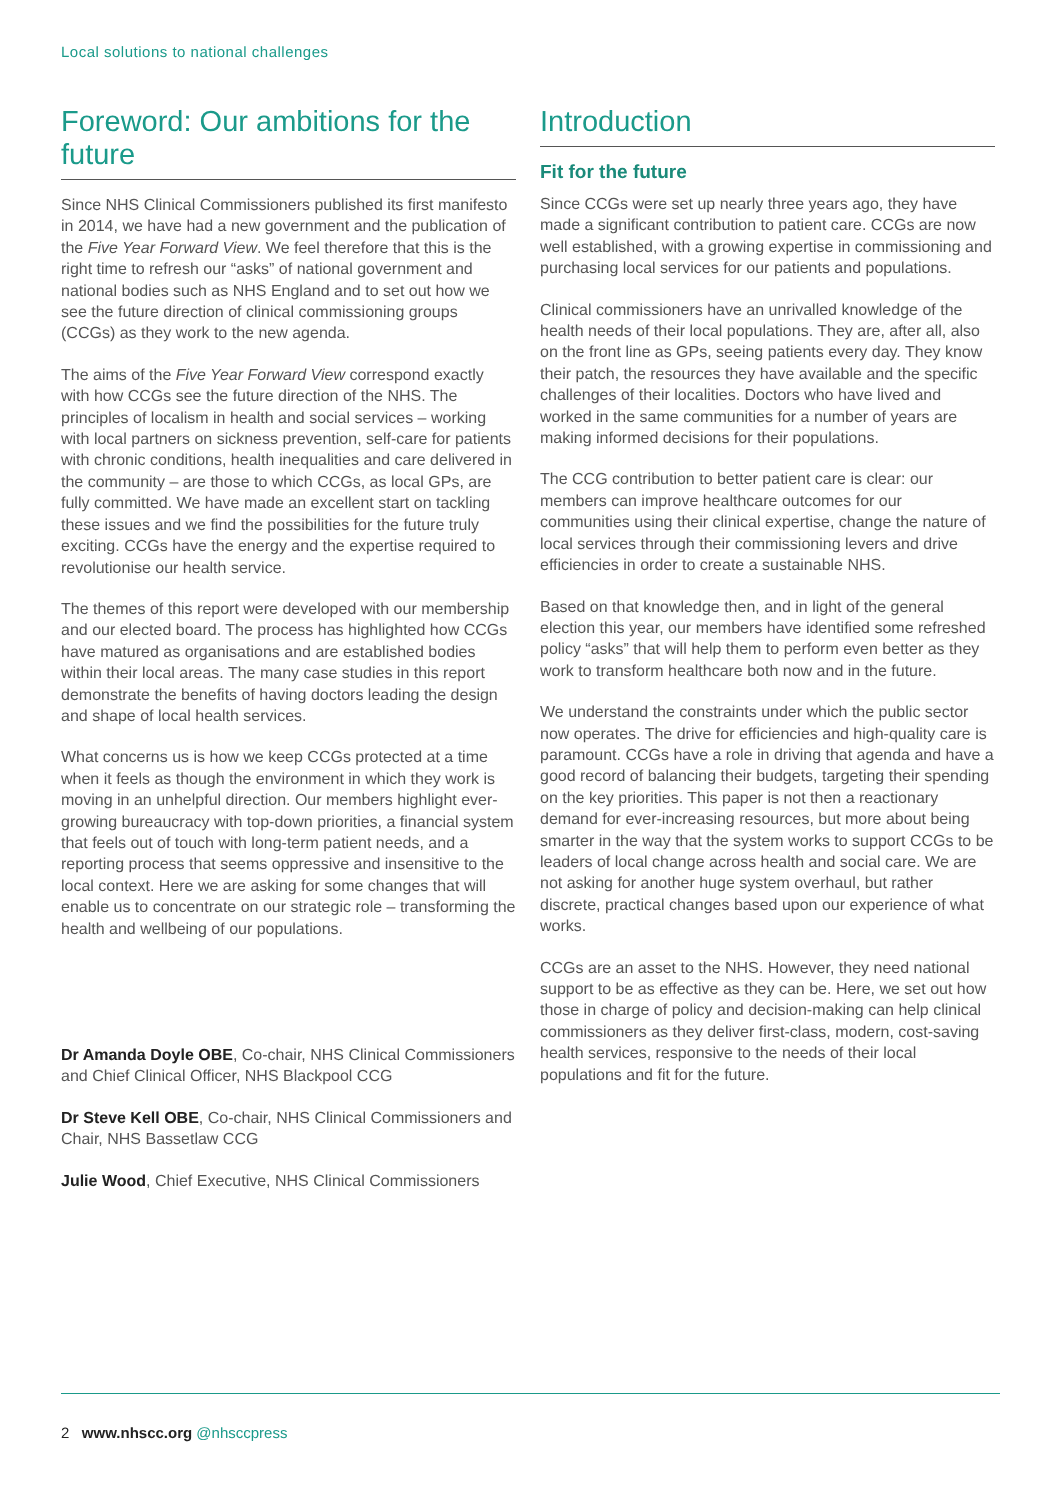Local solutions to national challenges
Foreword: Our ambitions for the future
Since NHS Clinical Commissioners published its first manifesto in 2014, we have had a new government and the publication of the Five Year Forward View. We feel therefore that this is the right time to refresh our “asks” of national government and national bodies such as NHS England and to set out how we see the future direction of clinical commissioning groups (CCGs) as they work to the new agenda.
The aims of the Five Year Forward View correspond exactly with how CCGs see the future direction of the NHS. The principles of localism in health and social services – working with local partners on sickness prevention, self-care for patients with chronic conditions, health inequalities and care delivered in the community – are those to which CCGs, as local GPs, are fully committed. We have made an excellent start on tackling these issues and we find the possibilities for the future truly exciting. CCGs have the energy and the expertise required to revolutionise our health service.
The themes of this report were developed with our membership and our elected board. The process has highlighted how CCGs have matured as organisations and are established bodies within their local areas. The many case studies in this report demonstrate the benefits of having doctors leading the design and shape of local health services.
What concerns us is how we keep CCGs protected at a time when it feels as though the environment in which they work is moving in an unhelpful direction. Our members highlight ever-growing bureaucracy with top-down priorities, a financial system that feels out of touch with long-term patient needs, and a reporting process that seems oppressive and insensitive to the local context. Here we are asking for some changes that will enable us to concentrate on our strategic role – transforming the health and wellbeing of our populations.
Dr Amanda Doyle OBE, Co-chair, NHS Clinical Commissioners and Chief Clinical Officer, NHS Blackpool CCG
Dr Steve Kell OBE, Co-chair, NHS Clinical Commissioners and Chair, NHS Bassetlaw CCG
Julie Wood, Chief Executive, NHS Clinical Commissioners
Introduction
Fit for the future
Since CCGs were set up nearly three years ago, they have made a significant contribution to patient care. CCGs are now well established, with a growing expertise in commissioning and purchasing local services for our patients and populations.
Clinical commissioners have an unrivalled knowledge of the health needs of their local populations. They are, after all, also on the front line as GPs, seeing patients every day. They know their patch, the resources they have available and the specific challenges of their localities. Doctors who have lived and worked in the same communities for a number of years are making informed decisions for their populations.
The CCG contribution to better patient care is clear: our members can improve healthcare outcomes for our communities using their clinical expertise, change the nature of local services through their commissioning levers and drive efficiencies in order to create a sustainable NHS.
Based on that knowledge then, and in light of the general election this year, our members have identified some refreshed policy “asks” that will help them to perform even better as they work to transform healthcare both now and in the future.
We understand the constraints under which the public sector now operates. The drive for efficiencies and high-quality care is paramount. CCGs have a role in driving that agenda and have a good record of balancing their budgets, targeting their spending on the key priorities. This paper is not then a reactionary demand for ever-increasing resources, but more about being smarter in the way that the system works to support CCGs to be leaders of local change across health and social care. We are not asking for another huge system overhaul, but rather discrete, practical changes based upon our experience of what works.
CCGs are an asset to the NHS. However, they need national support to be as effective as they can be. Here, we set out how those in charge of policy and decision-making can help clinical commissioners as they deliver first-class, modern, cost-saving health services, responsive to the needs of their local populations and fit for the future.
2 www.nhscc.org @nhsccpress